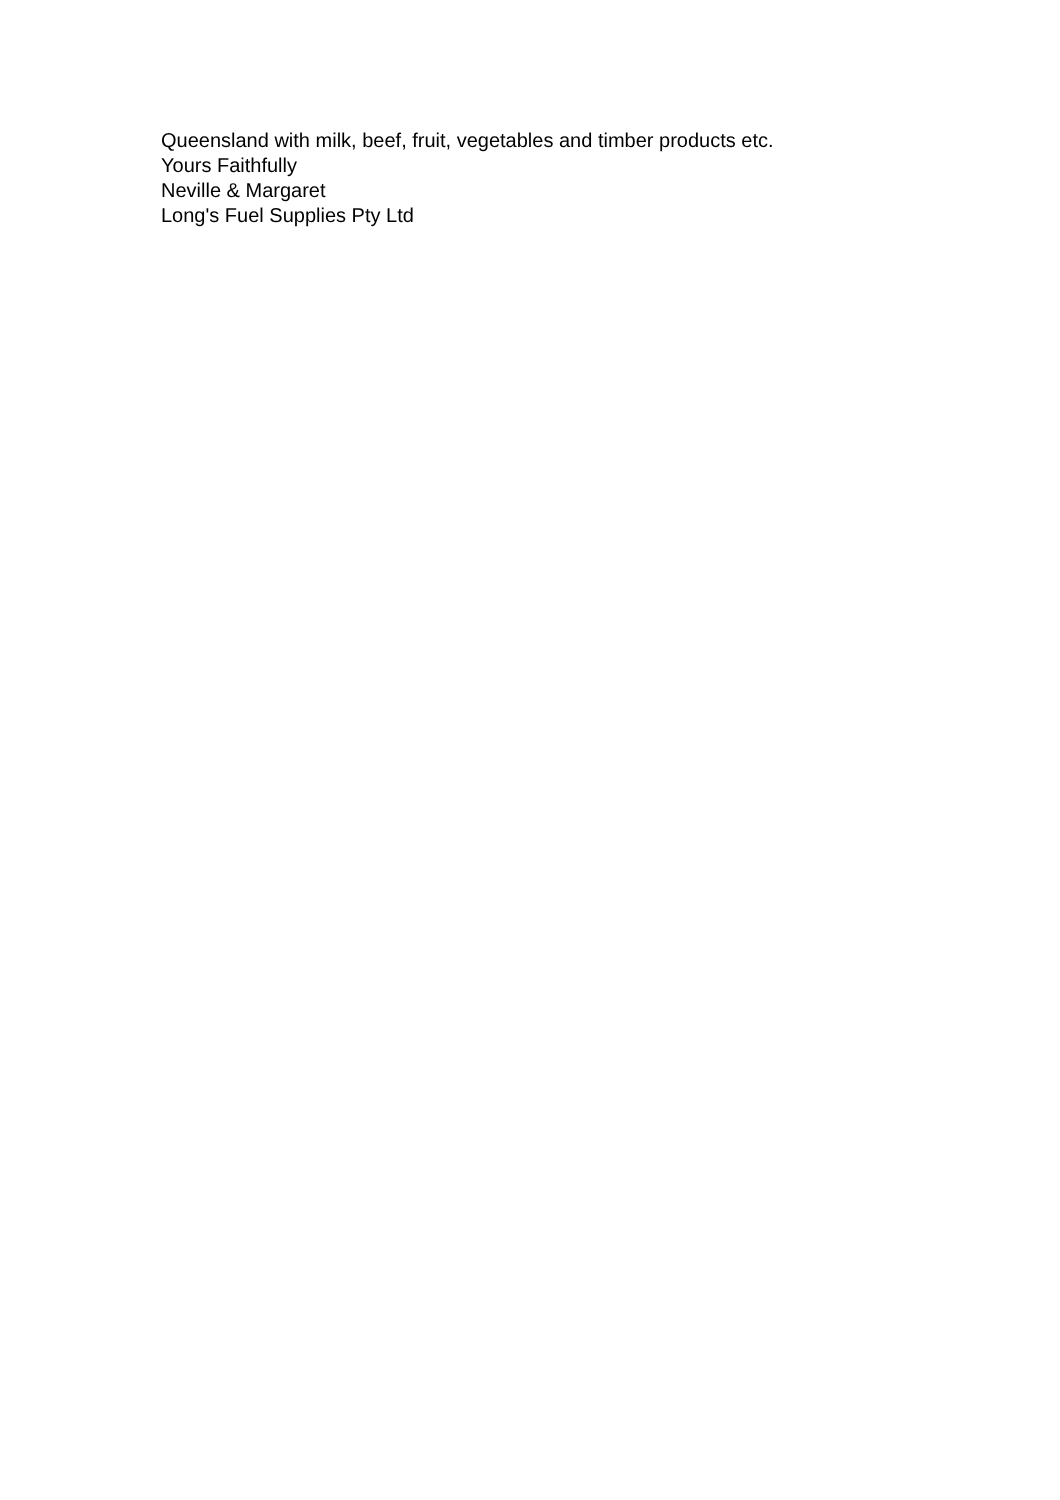Queensland with milk, beef, fruit, vegetables and timber products etc.
Yours Faithfully
Neville & Margaret
Long's Fuel Supplies Pty Ltd